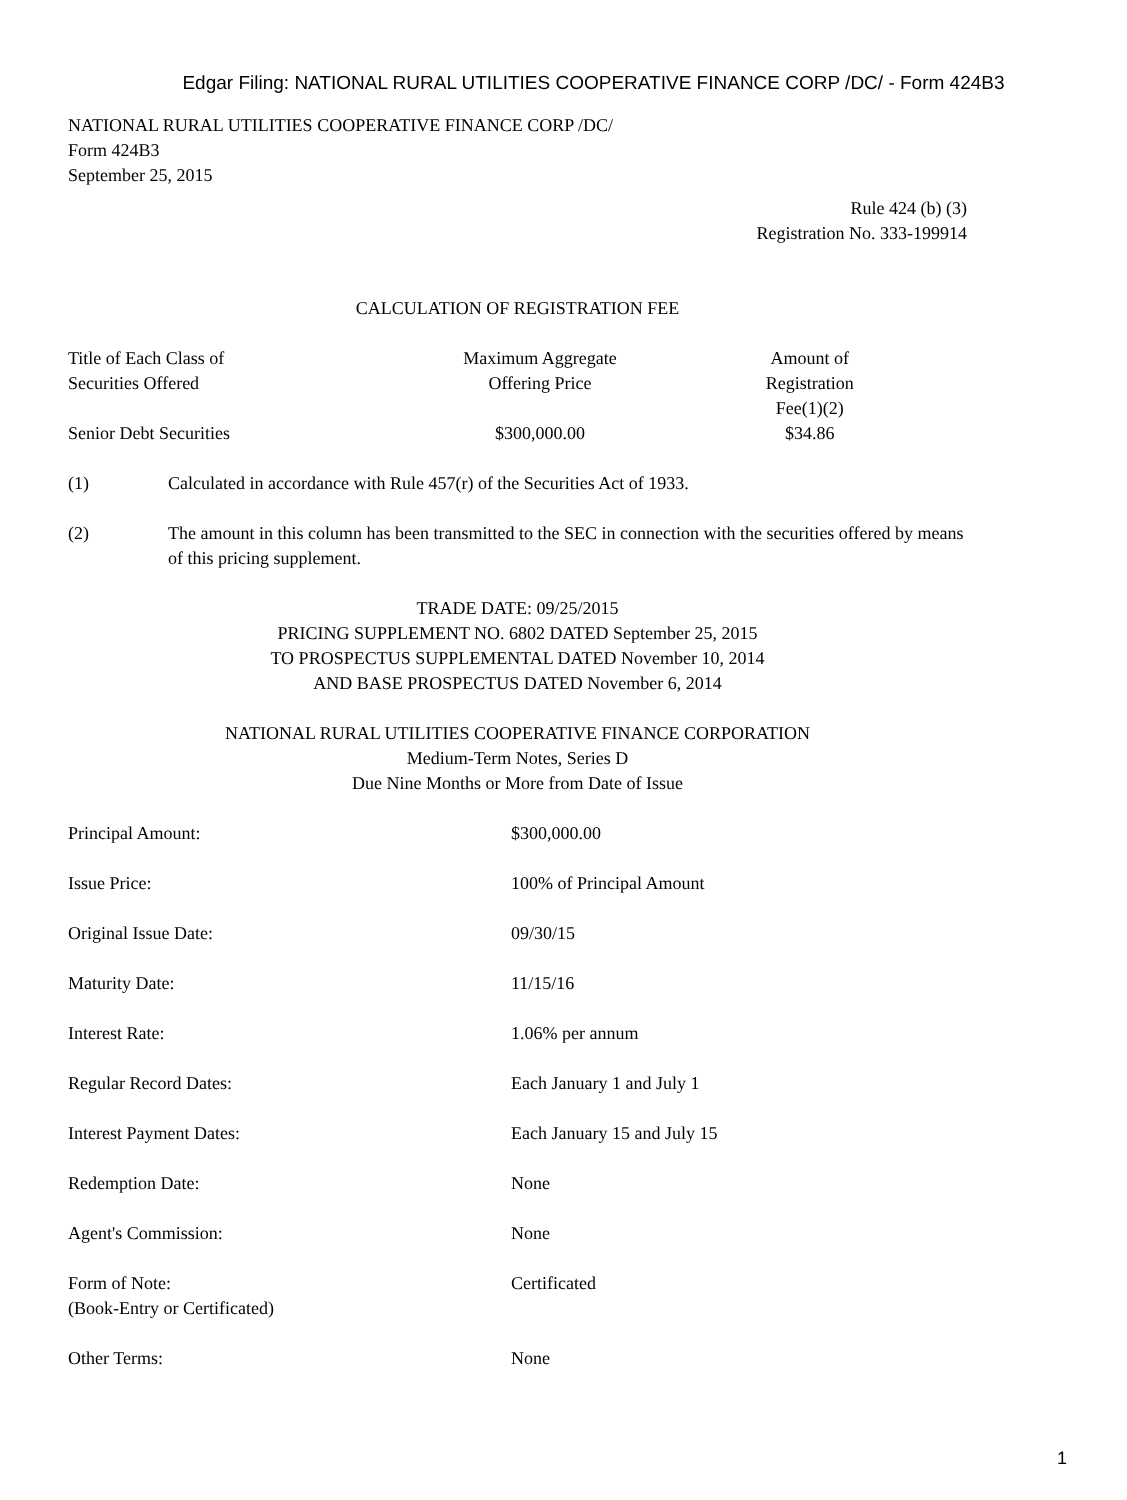Edgar Filing: NATIONAL RURAL UTILITIES COOPERATIVE FINANCE CORP /DC/ - Form 424B3
NATIONAL RURAL UTILITIES COOPERATIVE FINANCE CORP /DC/
Form 424B3
September 25, 2015
Rule 424 (b) (3)
Registration No. 333-199914
CALCULATION OF REGISTRATION FEE
| Title of Each Class of Securities Offered | Maximum Aggregate Offering Price | Amount of Registration Fee(1)(2) |
| --- | --- | --- |
| Senior Debt Securities | $300,000.00 | $34.86 |
| (1) | Calculated in accordance with Rule 457(r) of the Securities Act of 1933. |
| (2) | The amount in this column has been transmitted to the SEC in connection with the securities offered by means of this pricing supplement. |
TRADE DATE: 09/25/2015
PRICING SUPPLEMENT NO. 6802 DATED September 25, 2015
TO PROSPECTUS SUPPLEMENTAL DATED November 10, 2014
AND BASE PROSPECTUS DATED November 6, 2014
NATIONAL RURAL UTILITIES COOPERATIVE FINANCE CORPORATION
Medium-Term Notes, Series D
Due Nine Months or More from Date of Issue
| Principal Amount: | $300,000.00 |
| Issue Price: | 100% of Principal Amount |
| Original Issue Date: | 09/30/15 |
| Maturity Date: | 11/15/16 |
| Interest Rate: | 1.06% per annum |
| Regular Record Dates: | Each January 1 and July 1 |
| Interest Payment Dates: | Each January 15 and July 15 |
| Redemption Date: | None |
| Agent's Commission: | None |
| Form of Note: (Book-Entry or Certificated) | Certificated |
| Other Terms: | None |
1